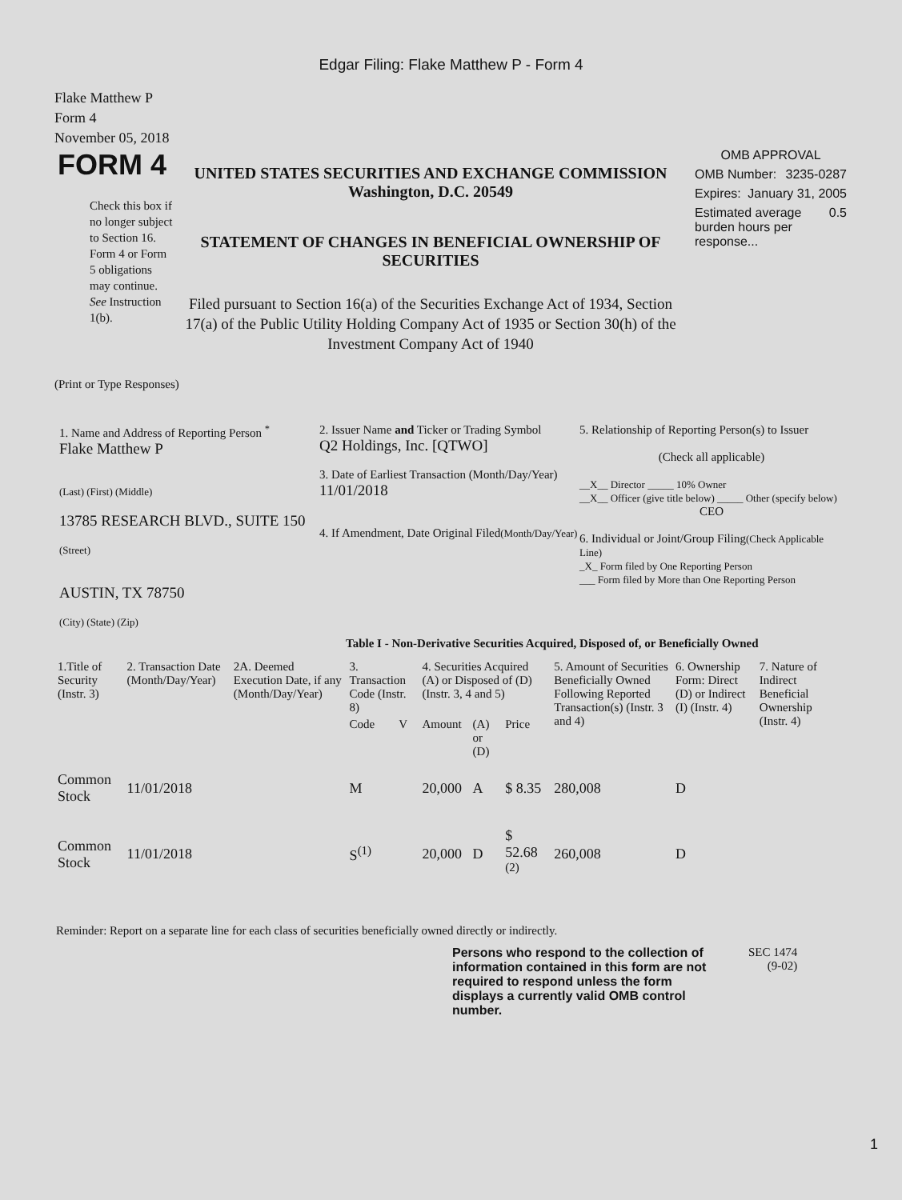Edgar Filing: Flake Matthew P - Form 4
Flake Matthew P
Form 4
November 05, 2018
FORM 4
Check this box if no longer subject to Section 16. Form 4 or Form 5 obligations may continue. See Instruction 1(b).
UNITED STATES SECURITIES AND EXCHANGE COMMISSION
Washington, D.C. 20549
STATEMENT OF CHANGES IN BENEFICIAL OWNERSHIP OF SECURITIES
Filed pursuant to Section 16(a) of the Securities Exchange Act of 1934, Section 17(a) of the Public Utility Holding Company Act of 1935 or Section 30(h) of the Investment Company Act of 1940
OMB APPROVAL
OMB Number: 3235-0287
Expires: January 31, 2005
Estimated average burden hours per response... 0.5
(Print or Type Responses)
1. Name and Address of Reporting Person <sup>*</sup>
Flake Matthew P
(Last) (First) (Middle)
13785 RESEARCH BLVD., SUITE 150
(Street)
AUSTIN, TX 78750
(City) (State) (Zip)
2. Issuer Name and Ticker or Trading Symbol
Q2 Holdings, Inc. [QTWO]
3. Date of Earliest Transaction (Month/Day/Year)
11/01/2018
4. If Amendment, Date Original Filed(Month/Day/Year)
5. Relationship of Reporting Person(s) to Issuer
(Check all applicable)
__X__ Director _____ 10% Owner
__X__ Officer (give title below) _____ Other (specify below)
CEO
6. Individual or Joint/Group Filing(Check Applicable Line)
_X_ Form filed by One Reporting Person
___ Form filed by More than One Reporting Person
Table I - Non-Derivative Securities Acquired, Disposed of, or Beneficially Owned
| 1.Title of Security (Instr. 3) | 2. Transaction Date (Month/Day/Year) | 2A. Deemed Execution Date, if any (Month/Day/Year) | 3. Transaction Code (Instr. 8) | | 4. Securities Acquired (A) or Disposed of (D) (Instr. 3, 4 and 5) | | | 5. Amount of Securities Beneficially Owned Following Reported Transaction(s) (Instr. 3 and 4) | 6. Ownership Form: Direct (D) or Indirect (I) (Instr. 4) | 7. Nature of Indirect Beneficial Ownership (Instr. 4) |
| --- | --- | --- | --- | --- | --- | --- | --- | --- | --- | --- |
| | | | Code | V | Amount | (A) or (D) | Price | | | |
| Common Stock | 11/01/2018 | | M | | 20,000 | A | $ 8.35 | 280,008 | D | |
| Common Stock | 11/01/2018 | | S<sup>(1)</sup> | | 20,000 | D | $ 52.68 <sup>(2)</sup> | 260,008 | D | |
Reminder: Report on a separate line for each class of securities beneficially owned directly or indirectly.
Persons who respond to the collection of information contained in this form are not required to respond unless the form displays a currently valid OMB control number. SEC 1474
(9-02)
1